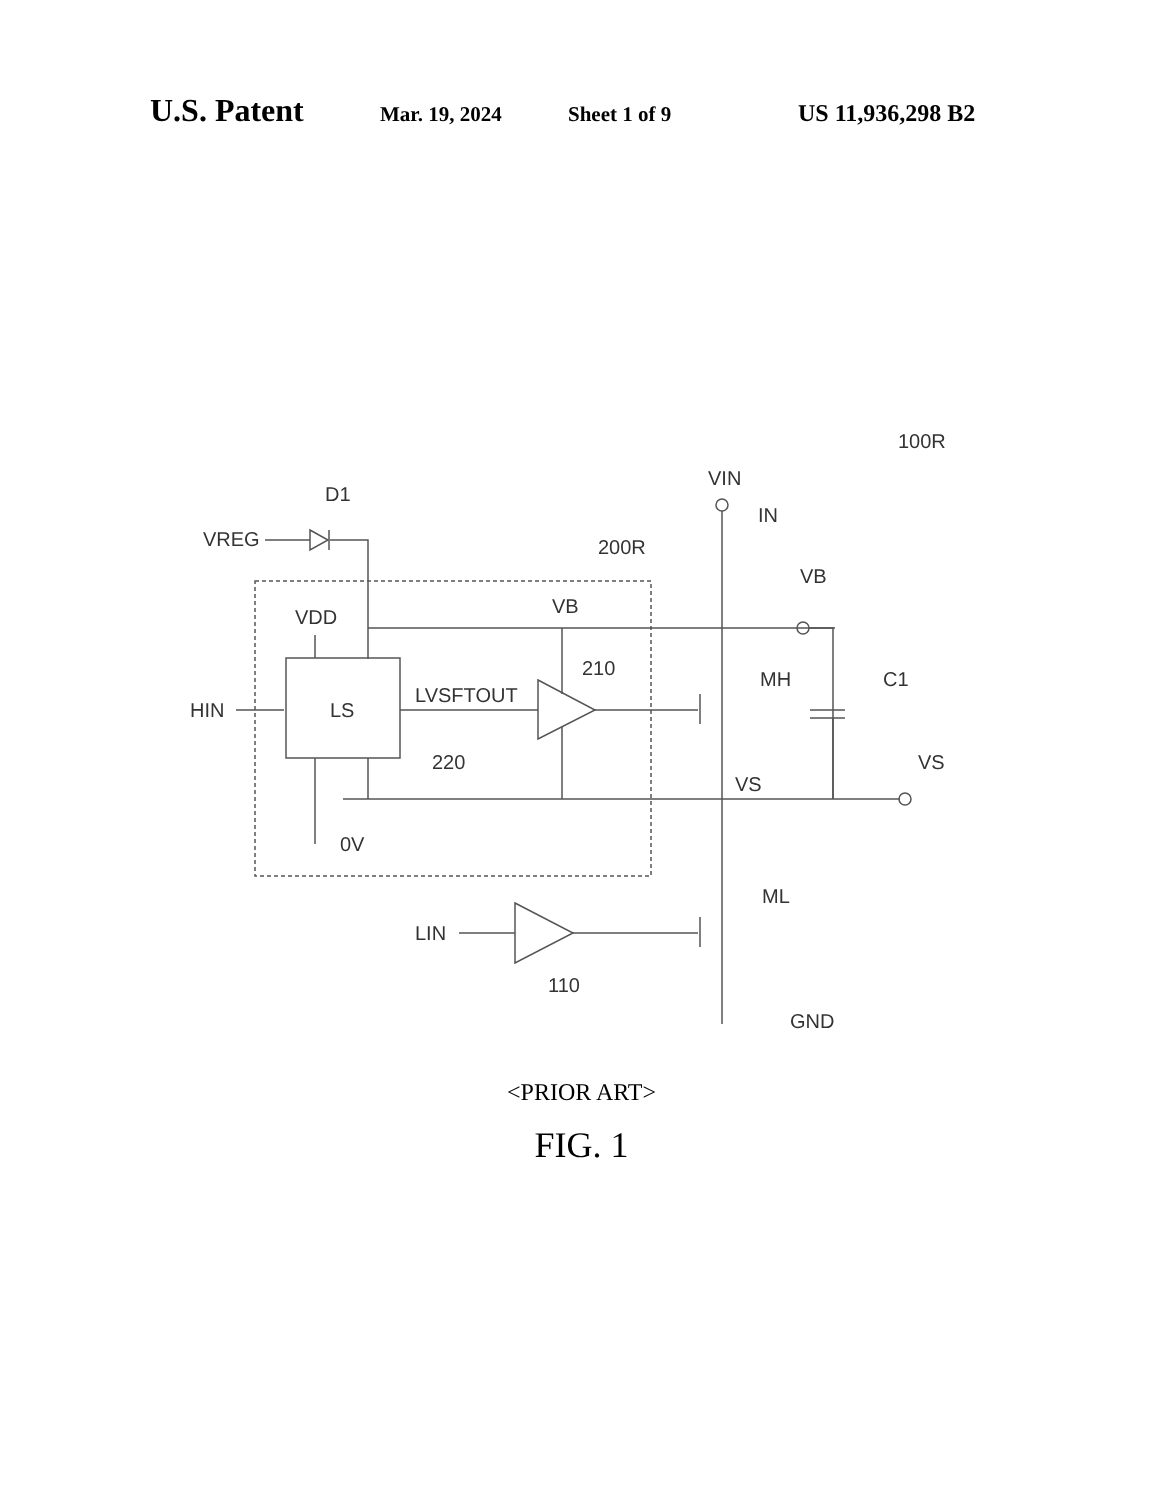U.S. Patent Mar. 19, 2024 Sheet 1 of 9 US 11,936,298 B2
D1
VREG
200R
VDD
VB
HIN
LS
LVSFTOUT
210
220
0V
VIN
IN
100R
VB
MH
C1
VS
VS
ML
LIN
110
GND
<PRIOR ART>
FIG. 1